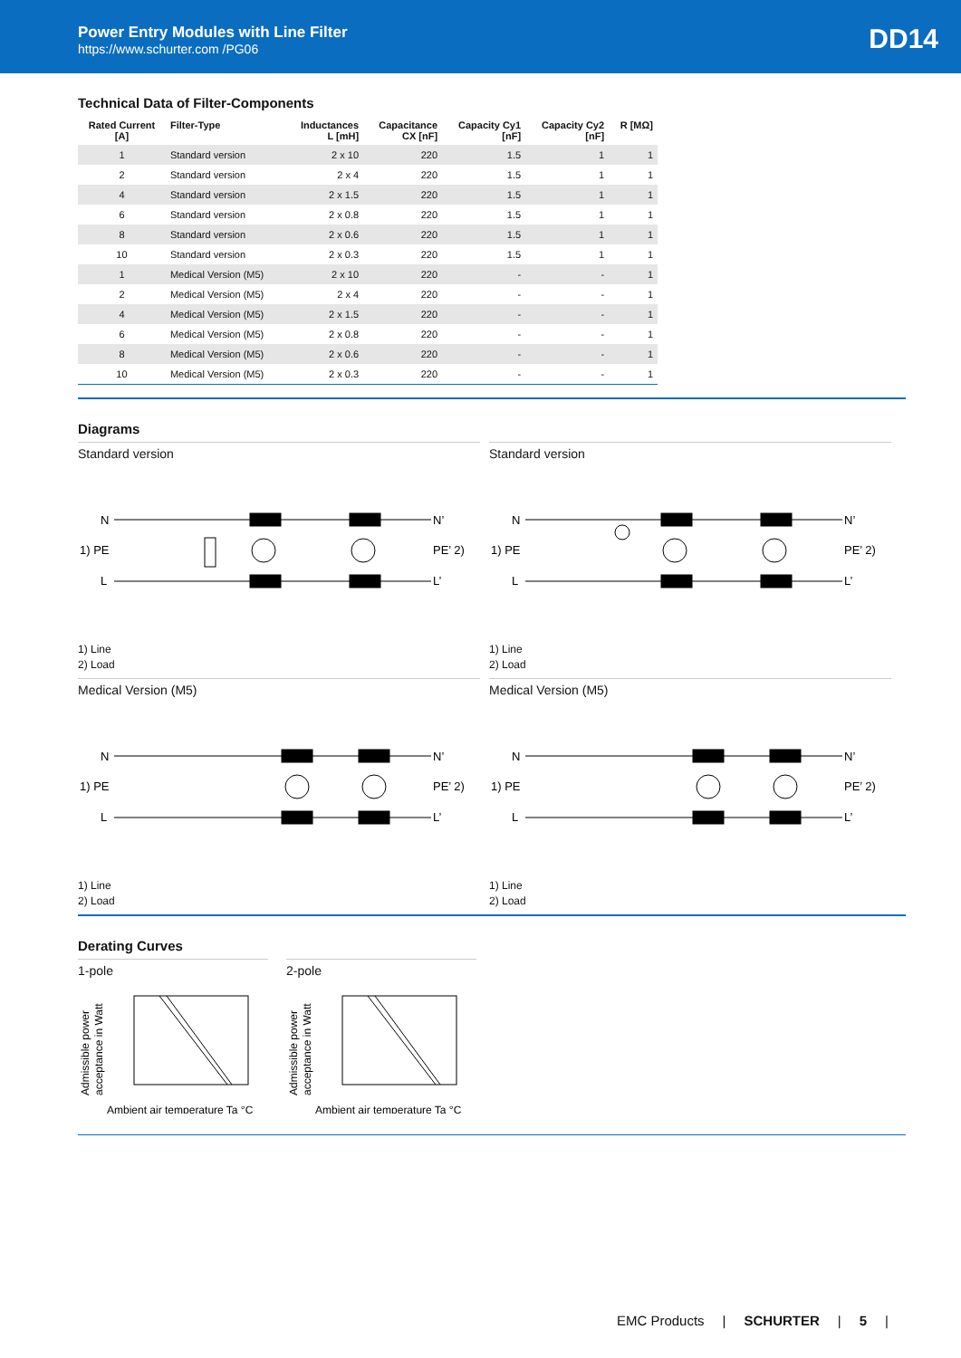Power Entry Modules with Line Filter
https://www.schurter.com /PG06
DD14
Technical Data of Filter-Components
| Rated Current [A] | Filter-Type | Inductances L [mH] | Capacitance CX [nF] | Capacity Cy1 [nF] | Capacity Cy2 [nF] | R [MΩ] |
| --- | --- | --- | --- | --- | --- | --- |
| 1 | Standard version | 2 x 10 | 220 | 1.5 | 1 | 1 |
| 2 | Standard version | 2 x 4 | 220 | 1.5 | 1 | 1 |
| 4 | Standard version | 2 x 1.5 | 220 | 1.5 | 1 | 1 |
| 6 | Standard version | 2 x 0.8 | 220 | 1.5 | 1 | 1 |
| 8 | Standard version | 2 x 0.6 | 220 | 1.5 | 1 | 1 |
| 10 | Standard version | 2 x 0.3 | 220 | 1.5 | 1 | 1 |
| 1 | Medical Version (M5) | 2 x 10 | 220 | - | - | 1 |
| 2 | Medical Version (M5) | 2 x 4 | 220 | - | - | 1 |
| 4 | Medical Version (M5) | 2 x 1.5 | 220 | - | - | 1 |
| 6 | Medical Version (M5) | 2 x 0.8 | 220 | - | - | 1 |
| 8 | Medical Version (M5) | 2 x 0.6 | 220 | - | - | 1 |
| 10 | Medical Version (M5) | 2 x 0.3 | 220 | - | - | 1 |
Diagrams
Standard version
N
1) PE
L
N’
PE’ 2)
L’
1) Line
2) Load
Standard version
N
1) PE
L
N’
PE’ 2)
L’
1) Line
2) Load
Medical Version (M5)
N
1) PE
L
N’
PE’ 2)
L’
1) Line
2) Load
Medical Version (M5)
N
1) PE
L
N’
PE’ 2)
L’
1) Line
2) Load
Derating Curves
1-pole
Admissible power
acceptance in Watt
Ambient air temperature Ta °C
2-pole
Admissible power
acceptance in Watt
Ambient air temperature Ta °C
EMC Products | SCHURTER | 5 |